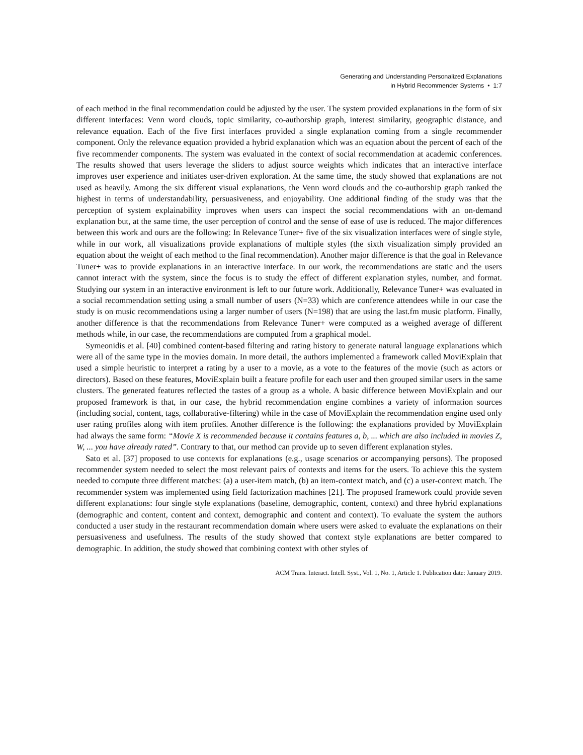Generating and Understanding Personalized Explanations
in Hybrid Recommender Systems • 1:7
of each method in the final recommendation could be adjusted by the user. The system provided explanations in the form of six different interfaces: Venn word clouds, topic similarity, co-authorship graph, interest similarity, geographic distance, and relevance equation. Each of the five first interfaces provided a single explanation coming from a single recommender component. Only the relevance equation provided a hybrid explanation which was an equation about the percent of each of the five recommender components. The system was evaluated in the context of social recommendation at academic conferences. The results showed that users leverage the sliders to adjust source weights which indicates that an interactive interface improves user experience and initiates user-driven exploration. At the same time, the study showed that explanations are not used as heavily. Among the six different visual explanations, the Venn word clouds and the co-authorship graph ranked the highest in terms of understandability, persuasiveness, and enjoyability. One additional finding of the study was that the perception of system explainability improves when users can inspect the social recommendations with an on-demand explanation but, at the same time, the user perception of control and the sense of ease of use is reduced. The major differences between this work and ours are the following: In Relevance Tuner+ five of the six visualization interfaces were of single style, while in our work, all visualizations provide explanations of multiple styles (the sixth visualization simply provided an equation about the weight of each method to the final recommendation). Another major difference is that the goal in Relevance Tuner+ was to provide explanations in an interactive interface. In our work, the recommendations are static and the users cannot interact with the system, since the focus is to study the effect of different explanation styles, number, and format. Studying our system in an interactive environment is left to our future work. Additionally, Relevance Tuner+ was evaluated in a social recommendation setting using a small number of users (N=33) which are conference attendees while in our case the study is on music recommendations using a larger number of users (N=198) that are using the last.fm music platform. Finally, another difference is that the recommendations from Relevance Tuner+ were computed as a weighed average of different methods while, in our case, the recommendations are computed from a graphical model.
Symeonidis et al. [40] combined content-based filtering and rating history to generate natural language explanations which were all of the same type in the movies domain. In more detail, the authors implemented a framework called MoviExplain that used a simple heuristic to interpret a rating by a user to a movie, as a vote to the features of the movie (such as actors or directors). Based on these features, MoviExplain built a feature profile for each user and then grouped similar users in the same clusters. The generated features reflected the tastes of a group as a whole. A basic difference between MoviExplain and our proposed framework is that, in our case, the hybrid recommendation engine combines a variety of information sources (including social, content, tags, collaborative-filtering) while in the case of MoviExplain the recommendation engine used only user rating profiles along with item profiles. Another difference is the following: the explanations provided by MoviExplain had always the same form: “Movie X is recommended because it contains features a, b, ... which are also included in movies Z, W, ... you have already rated”. Contrary to that, our method can provide up to seven different explanation styles.
Sato et al. [37] proposed to use contexts for explanations (e.g., usage scenarios or accompanying persons). The proposed recommender system needed to select the most relevant pairs of contexts and items for the users. To achieve this the system needed to compute three different matches: (a) a user-item match, (b) an item-context match, and (c) a user-context match. The recommender system was implemented using field factorization machines [21]. The proposed framework could provide seven different explanations: four single style explanations (baseline, demographic, content, context) and three hybrid explanations (demographic and content, content and context, demographic and content and context). To evaluate the system the authors conducted a user study in the restaurant recommendation domain where users were asked to evaluate the explanations on their persuasiveness and usefulness. The results of the study showed that context style explanations are better compared to demographic. In addition, the study showed that combining context with other styles of
ACM Trans. Interact. Intell. Syst., Vol. 1, No. 1, Article 1. Publication date: January 2019.